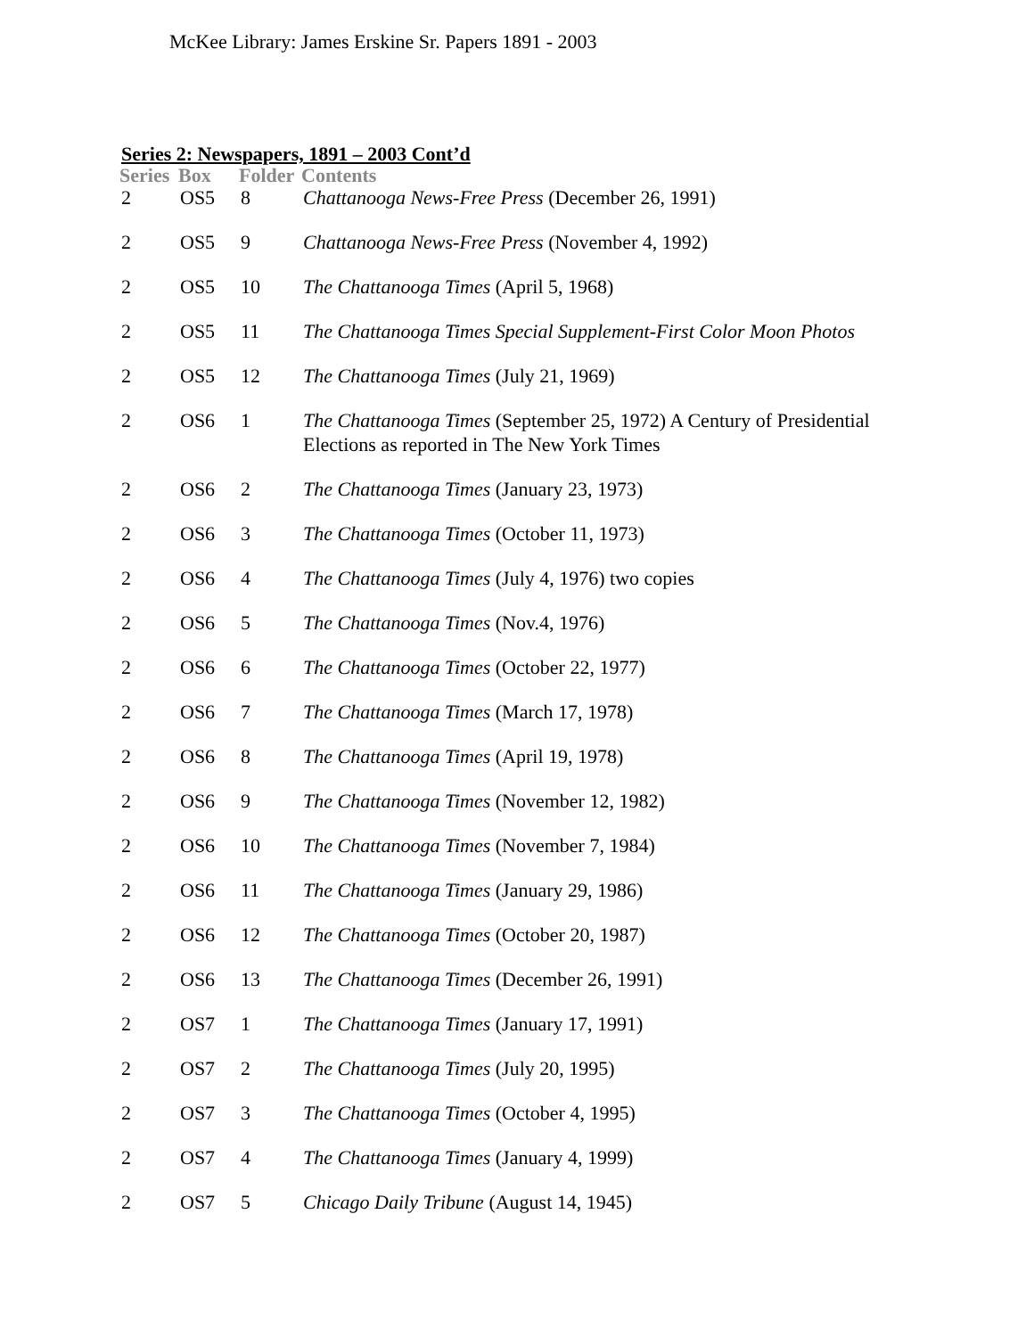McKee Library: James Erskine Sr. Papers 1891 - 2003
Series 2: Newspapers, 1891 – 2003 Cont’d
| Series | Box | Folder | Contents |
| --- | --- | --- | --- |
| 2 | OS5 | 8 | Chattanooga News-Free Press (December 26, 1991) |
| 2 | OS5 | 9 | Chattanooga News-Free Press (November 4, 1992) |
| 2 | OS5 | 10 | The Chattanooga Times (April 5, 1968) |
| 2 | OS5 | 11 | The Chattanooga Times Special Supplement-First Color Moon Photos |
| 2 | OS5 | 12 | The Chattanooga Times (July 21, 1969) |
| 2 | OS6 | 1 | The Chattanooga Times (September 25, 1972) A Century of Presidential Elections as reported in The New York Times |
| 2 | OS6 | 2 | The Chattanooga Times (January 23, 1973) |
| 2 | OS6 | 3 | The Chattanooga Times (October 11, 1973) |
| 2 | OS6 | 4 | The Chattanooga Times (July 4, 1976) two copies |
| 2 | OS6 | 5 | The Chattanooga Times (Nov.4, 1976) |
| 2 | OS6 | 6 | The Chattanooga Times (October 22, 1977) |
| 2 | OS6 | 7 | The Chattanooga Times (March 17, 1978) |
| 2 | OS6 | 8 | The Chattanooga Times (April 19, 1978) |
| 2 | OS6 | 9 | The Chattanooga Times (November 12, 1982) |
| 2 | OS6 | 10 | The Chattanooga Times (November 7, 1984) |
| 2 | OS6 | 11 | The Chattanooga Times (January 29, 1986) |
| 2 | OS6 | 12 | The Chattanooga Times (October 20, 1987) |
| 2 | OS6 | 13 | The Chattanooga Times (December 26, 1991) |
| 2 | OS7 | 1 | The Chattanooga Times (January 17, 1991) |
| 2 | OS7 | 2 | The Chattanooga Times (July 20, 1995) |
| 2 | OS7 | 3 | The Chattanooga Times (October 4, 1995) |
| 2 | OS7 | 4 | The Chattanooga Times (January 4, 1999) |
| 2 | OS7 | 5 | Chicago Daily Tribune (August 14, 1945) |